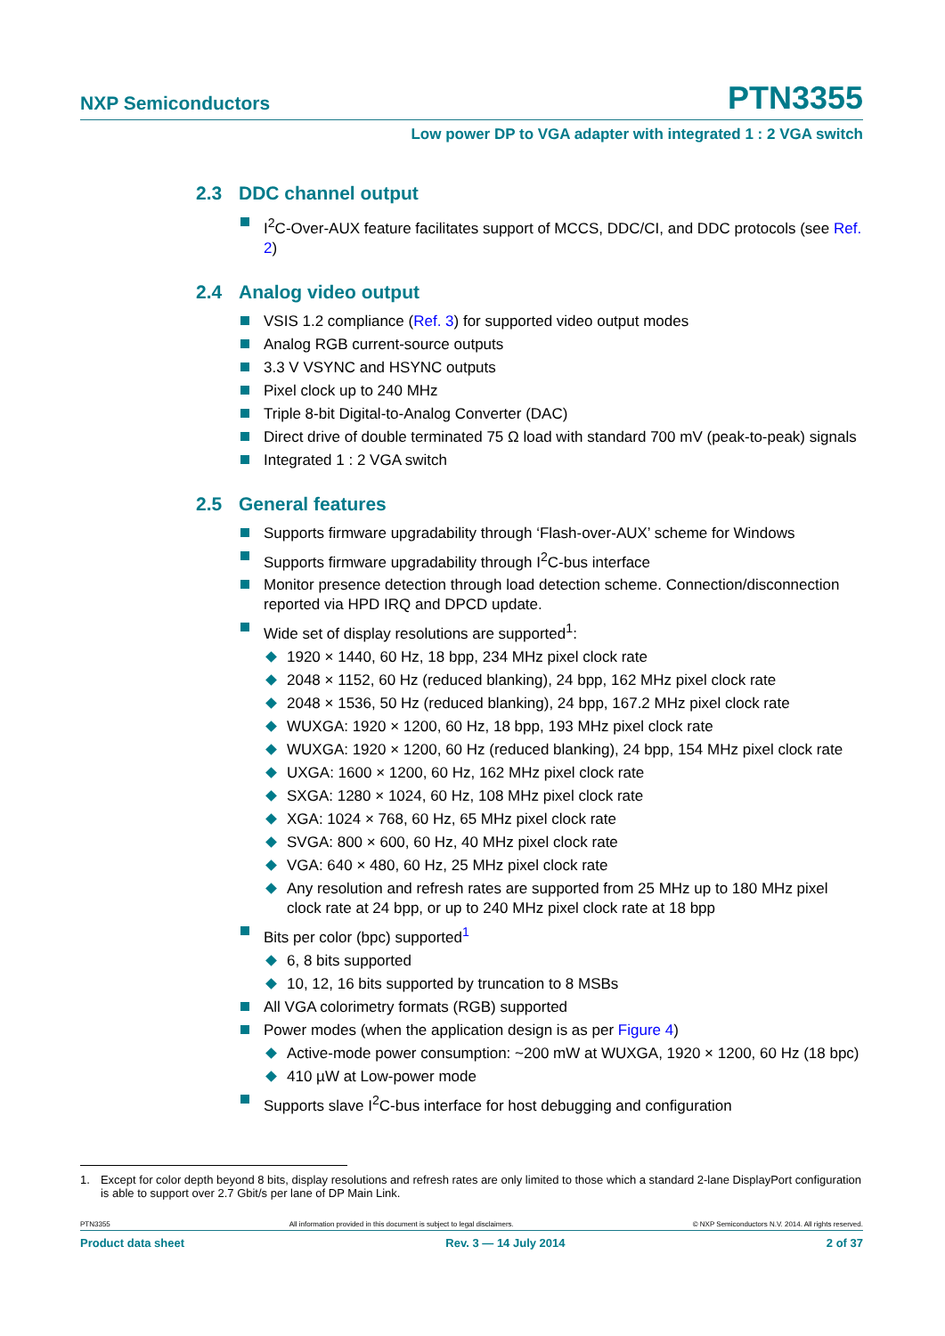NXP Semiconductors PTN3355
Low power DP to VGA adapter with integrated 1 : 2 VGA switch
2.3 DDC channel output
I<sup>2</sup>C-Over-AUX feature facilitates support of MCCS, DDC/CI, and DDC protocols (see Ref. 2)
2.4 Analog video output
VSIS 1.2 compliance (Ref. 3) for supported video output modes
Analog RGB current-source outputs
3.3 V VSYNC and HSYNC outputs
Pixel clock up to 240 MHz
Triple 8-bit Digital-to-Analog Converter (DAC)
Direct drive of double terminated 75 Ω load with standard 700 mV (peak-to-peak) signals
Integrated 1 : 2 VGA switch
2.5 General features
Supports firmware upgradability through ‘Flash-over-AUX’ scheme for Windows
Supports firmware upgradability through I<sup>2</sup>C-bus interface
Monitor presence detection through load detection scheme. Connection/disconnection reported via HPD IRQ and DPCD update.
Wide set of display resolutions are supported<sup>1</sup>:
1920 × 1440, 60 Hz, 18 bpp, 234 MHz pixel clock rate
2048 × 1152, 60 Hz (reduced blanking), 24 bpp, 162 MHz pixel clock rate
2048 × 1536, 50 Hz (reduced blanking), 24 bpp, 167.2 MHz pixel clock rate
WUXGA: 1920 × 1200, 60 Hz, 18 bpp, 193 MHz pixel clock rate
WUXGA: 1920 × 1200, 60 Hz (reduced blanking), 24 bpp, 154 MHz pixel clock rate
UXGA: 1600 × 1200, 60 Hz, 162 MHz pixel clock rate
SXGA: 1280 × 1024, 60 Hz, 108 MHz pixel clock rate
XGA: 1024 × 768, 60 Hz, 65 MHz pixel clock rate
SVGA: 800 × 600, 60 Hz, 40 MHz pixel clock rate
VGA: 640 × 480, 60 Hz, 25 MHz pixel clock rate
Any resolution and refresh rates are supported from 25 MHz up to 180 MHz pixel clock rate at 24 bpp, or up to 240 MHz pixel clock rate at 18 bpp
Bits per color (bpc) supported<sup>1</sup>
6, 8 bits supported
10, 12, 16 bits supported by truncation to 8 MSBs
All VGA colorimetry formats (RGB) supported
Power modes (when the application design is as per Figure 4)
Active-mode power consumption: ~200 mW at WUXGA, 1920 × 1200, 60 Hz (18 bpc)
410 µW at Low-power mode
Supports slave I<sup>2</sup>C-bus interface for host debugging and configuration
1. Except for color depth beyond 8 bits, display resolutions and refresh rates are only limited to those which a standard 2-lane DisplayPort configuration is able to support over 2.7 Gbit/s per lane of DP Main Link.
PTN3355 All information provided in this document is subject to legal disclaimers. © NXP Semiconductors N.V. 2014. All rights reserved.
Product data sheet Rev. 3 — 14 July 2014 2 of 37